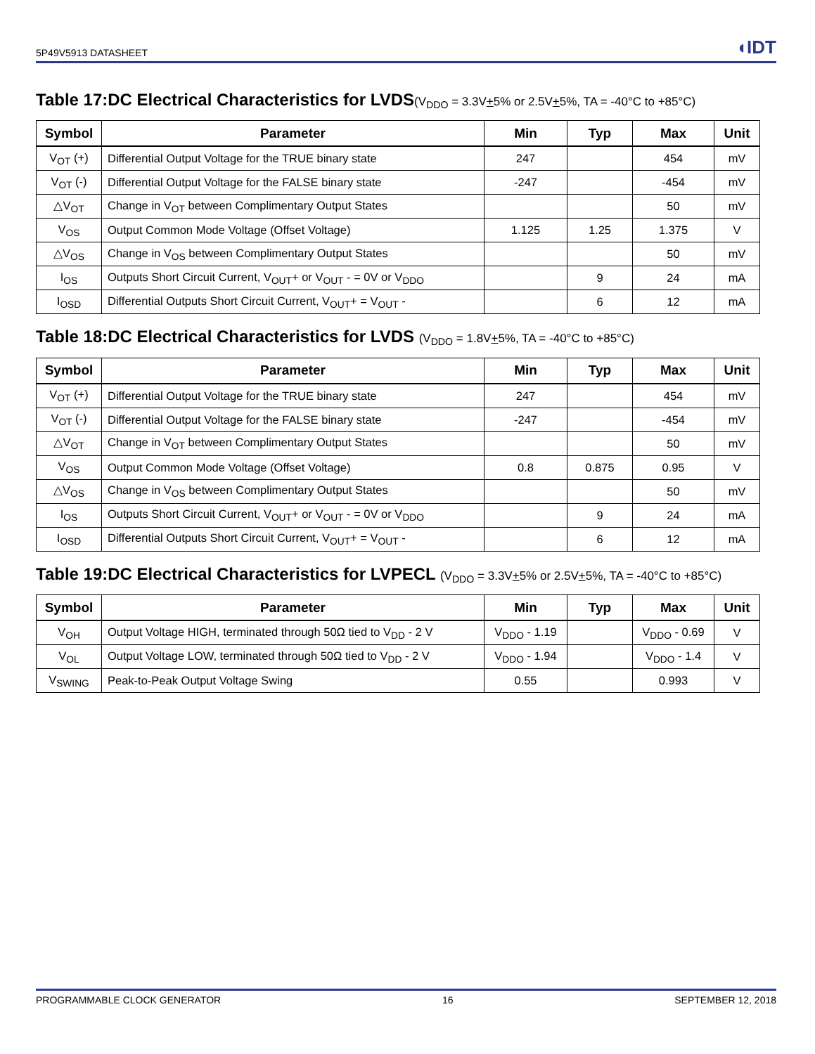5P49V5913 DATASHEET
◖IDT
Table 17:DC Electrical Characteristics for LVDS(V<sub>DDO</sub> = 3.3V+5% or 2.5V+5%, TA = -40°C to +85°C)
| Symbol | Parameter | Min | Typ | Max | Unit |
| --- | --- | --- | --- | --- | --- |
| V<sub>OT</sub> (+) | Differential Output Voltage for the TRUE binary state | 247 | | 454 | mV |
| V<sub>OT</sub> (-) | Differential Output Voltage for the FALSE binary state | -247 | | -454 | mV |
| △V<sub>OT</sub> | Change in V<sub>OT</sub> between Complimentary Output States | | | 50 | mV |
| V<sub>OS</sub> | Output Common Mode Voltage (Offset Voltage) | 1.125 | 1.25 | 1.375 | V |
| △V<sub>OS</sub> | Change in V<sub>OS</sub> between Complimentary Output States | | | 50 | mV |
| I<sub>OS</sub> | Outputs Short Circuit Current, V<sub>OUT</sub>+ or V<sub>OUT</sub> - = 0V or V<sub>DDO</sub> | | 9 | 24 | mA |
| I<sub>OSD</sub> | Differential Outputs Short Circuit Current, V<sub>OUT</sub>+ = V<sub>OUT</sub> - | | 6 | 12 | mA |
Table 18:DC Electrical Characteristics for LVDS (V<sub>DDO</sub> = 1.8V+5%, TA = -40°C to +85°C)
| Symbol | Parameter | Min | Typ | Max | Unit |
| --- | --- | --- | --- | --- | --- |
| V<sub>OT</sub> (+) | Differential Output Voltage for the TRUE binary state | 247 | | 454 | mV |
| V<sub>OT</sub> (-) | Differential Output Voltage for the FALSE binary state | -247 | | -454 | mV |
| △V<sub>OT</sub> | Change in V<sub>OT</sub> between Complimentary Output States | | | 50 | mV |
| V<sub>OS</sub> | Output Common Mode Voltage (Offset Voltage) | 0.8 | 0.875 | 0.95 | V |
| △V<sub>OS</sub> | Change in V<sub>OS</sub> between Complimentary Output States | | | 50 | mV |
| I<sub>OS</sub> | Outputs Short Circuit Current, V<sub>OUT</sub>+ or V<sub>OUT</sub> - = 0V or V<sub>DDO</sub> | | 9 | 24 | mA |
| I<sub>OSD</sub> | Differential Outputs Short Circuit Current, V<sub>OUT</sub>+ = V<sub>OUT</sub> - | | 6 | 12 | mA |
Table 19:DC Electrical Characteristics for LVPECL (V<sub>DDO</sub> = 3.3V+5% or 2.5V+5%, TA = -40°C to +85°C)
| Symbol | Parameter | Min | Typ | Max | Unit |
| --- | --- | --- | --- | --- | --- |
| V<sub>OH</sub> | Output Voltage HIGH, terminated through 50Ω tied to V<sub>DD</sub> - 2 V | V<sub>DDO</sub> - 1.19 | | V<sub>DDO</sub> - 0.69 | V |
| V<sub>OL</sub> | Output Voltage LOW, terminated through 50Ω tied to V<sub>DD</sub> - 2 V | V<sub>DDO</sub> - 1.94 | | V<sub>DDO</sub> - 1.4 | V |
| V<sub>SWING</sub> | Peak-to-Peak Output Voltage Swing | 0.55 | | 0.993 | V |
PROGRAMMABLE CLOCK GENERATOR 16 SEPTEMBER 12, 2018